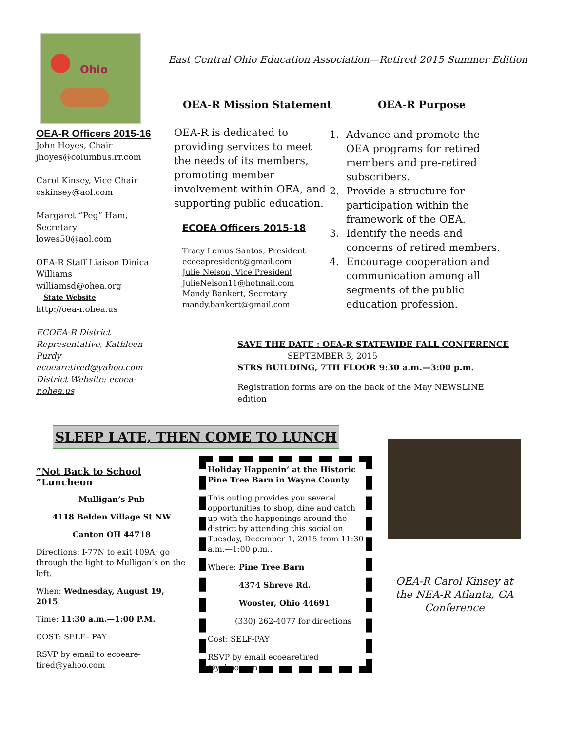Ohio
East Central Ohio Education Association—Retired 2015 Summer Edition
OEA-R Mission Statement OEA-R Purpose
OEA-R Officers 2015-16
John Hoyes, Chair
jhoyes@columbus.rr.com
Carol Kinsey, Vice Chair
cskinsey@aol.com
Margaret “Peg” Ham, Secretary
lowes50@aol.com
OEA-R Staff Liaison Dinica Williams
williamsd@ohea.org
State Website
http://oea-r.ohea.us
ECOEA-R District Representative, Kathleen Purdy
ecoearetired@yahoo.com
District Website: ecoea-r.ohea.us
OEA-R is dedicated to providing services to meet the needs of its members, promoting member involvement within OEA, and supporting public education.
ECOEA Officers 2015-18
Tracy Lemus Santos, President
ecoeapresident@gmail.com
Julie Nelson, Vice President
JulieNelson11@hotmail.com
Mandy Bankert, Secretary
mandy.bankert@gmail.com
1. Advance and promote the OEA programs for retired members and pre-retired subscribers.
2. Provide a structure for participation within the framework of the OEA.
3. Identify the needs and concerns of retired members.
4. Encourage cooperation and communication among all segments of the public education profession.
SAVE THE DATE : OEA-R STATEWIDE FALL CONFERENCE
SEPTEMBER 3, 2015
STRS BUILDING, 7TH FLOOR 9:30 a.m.—3:00 p.m.
Registration forms are on the back of the May NEWSLINE edition
SLEEP LATE, THEN COME TO LUNCH
“Not Back to School “Luncheon
Mulligan’s Pub
4118 Belden Village St NW
Canton OH 44718
Directions: I-77N to exit 109A; go through the light to Mulligan’s on the left.
When: Wednesday, August 19, 2015
Time: 11:30 a.m.—1:00 P.M.
COST: SELF– PAY
RSVP by email to ecoeare-tired@yahoo.com
Holiday Happenin’ at the Historic Pine Tree Barn in Wayne County
This outing provides you several opportunities to shop, dine and catch up with the happenings around the district by attending this social on Tuesday, December 1, 2015 from 11:30 a.m.—1:00 p.m..
Where: Pine Tree Barn
4374 Shreve Rd.
Wooster, Ohio 44691
(330) 262-4077 for directions
Cost: SELF-PAY
RSVP by email ecoearetired @yahoo.com
OEA-R Carol Kinsey at the NEA-R Atlanta, GA Conference